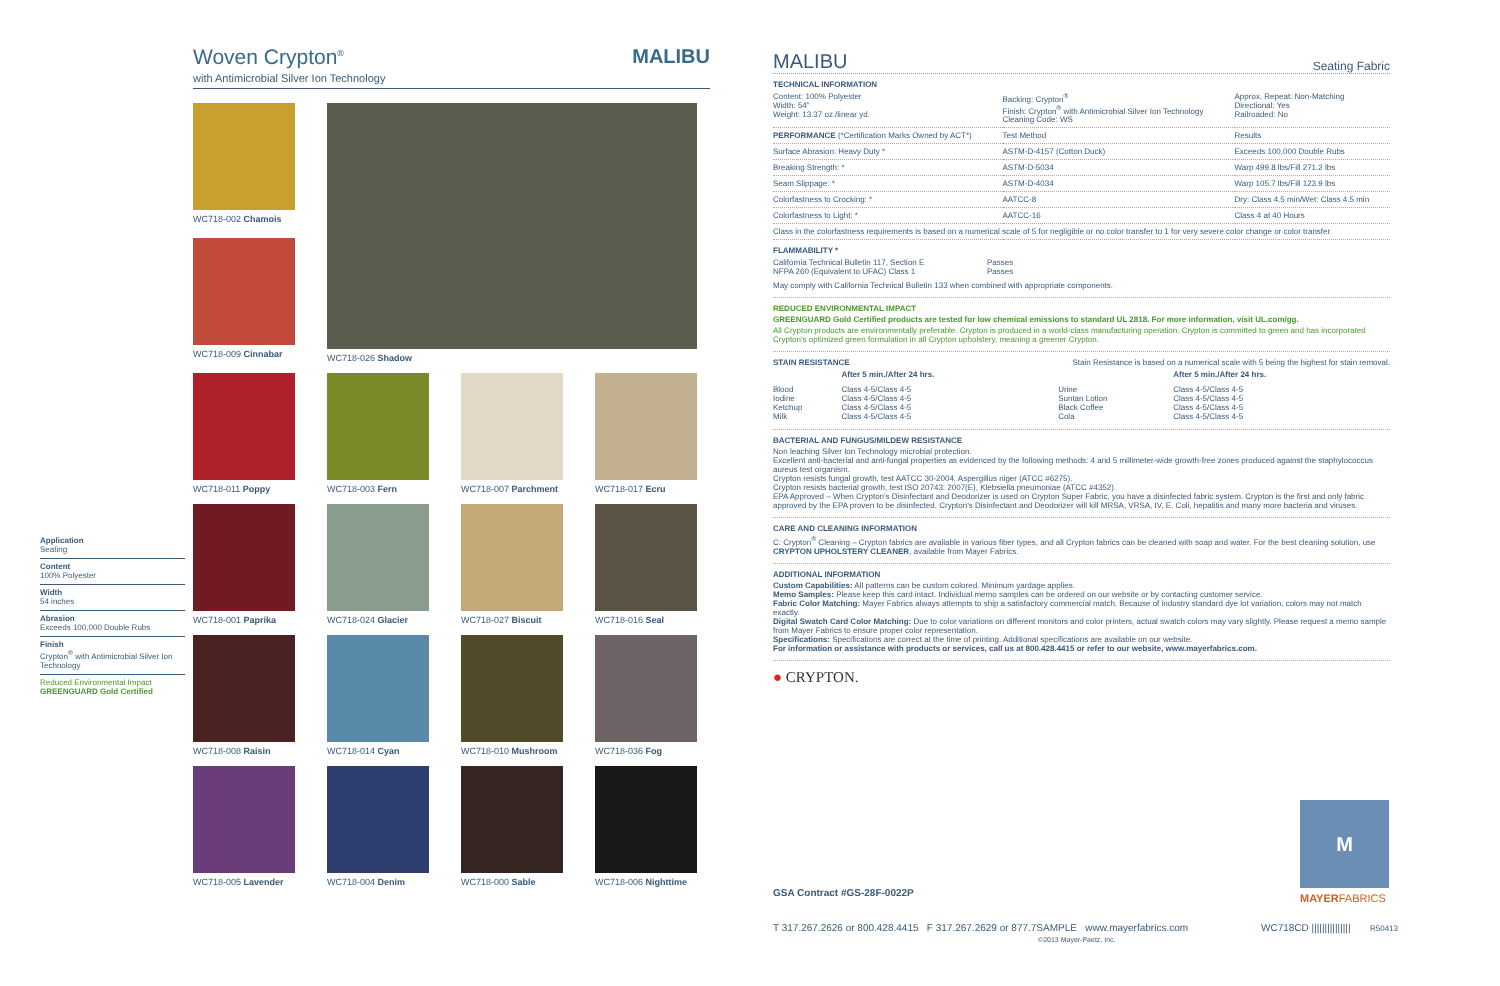Application
Seating
Content
100% Polyester
Width
54 inches
Abrasion
Exceeds 100,000 Double Rubs
Finish
Crypton<sup>®</sup> with Antimicrobial Silver Ion Technology
Reduced Environmental Impact
GREENGUARD Gold Certified
Woven Crypton<sup>®</sup> MALIBU
with Antimicrobial Silver Ion Technology
WC718-002 Chamois
WC718-026 Shadow
WC718-009 Cinnabar
WC718-011 Poppy
WC718-003 Fern
WC718-007 Parchment
WC718-017 Ecru
WC718-001 Paprika
WC718-024 Glacier
WC718-027 Biscuit
WC718-016 Seal
WC718-008 Raisin
WC718-014 Cyan
WC718-010 Mushroom
WC718-036 Fog
WC718-005 Lavender
WC718-004 Denim
WC718-000 Sable
WC718-006 Nighttime
MALIBU Seating Fabric
TECHNICAL INFORMATION
| Content: 100% Polyester Width: 54" Weight: 13.37 oz./linear yd. | Backing: Crypton<sup>®</sup> Finish: Crypton<sup>®</sup> with Antimicrobial Silver Ion Technology Cleaning Code: WS | Approx. Repeat: Non-Matching Directional: Yes Railroaded: No |
| PERFORMANCE (*Certification Marks Owned by ACT*) | Test Method | Results |
| Surface Abrasion: Heavy Duty * | ASTM-D-4157 (Cotton Duck) | Exceeds 100,000 Double Rubs |
| Breaking Strength: * | ASTM-D-5034 | Warp 499.8 lbs/Fill 271.2 lbs |
| Seam Slippage: * | ASTM-D-4034 | Warp 105.7 lbs/Fill 123.9 lbs |
| Colorfastness to Crocking: * | AATCC-8 | Dry: Class 4.5 min/Wet: Class 4.5 min |
| Colorfastness to Light: * | AATCC-16 | Class 4 at 40 Hours |
| Class in the colorfastness requirements is based on a numerical scale of 5 for negligible or no color transfer to 1 for very severe color change or color transfer. | | |
FLAMMABILITY *
| California Technical Bulletin 117, Section E NFPA 260 (Equivalent to UFAC) Class 1 | Passes Passes |
May comply with California Technical Bulletin 133 when combined with appropriate components.
REDUCED ENVIRONMENTAL IMPACT
GREENGUARD Gold Certified products are tested for low chemical emissions to standard UL 2818. For more information, visit UL.com/gg.
All Crypton products are environmentally preferable. Crypton is produced in a world-class manufacturing operation. Crypton is committed to green and has incorporated Crypton's optimized green formulation in all Crypton upholstery, meaning a greener Crypton.
STAIN RESISTANCE Stain Resistance is based on a numerical scale with 5 being the highest for stain removal.
| | After 5 min./After 24 hrs. | | After 5 min./After 24 hrs. |
| Blood Iodine Ketchup Milk | Class 4-5/Class 4-5 Class 4-5/Class 4-5 Class 4-5/Class 4-5 Class 4-5/Class 4-5 | Urine Suntan Lotion Black Coffee Cola | Class 4-5/Class 4-5 Class 4-5/Class 4-5 Class 4-5/Class 4-5 Class 4-5/Class 4-5 |
BACTERIAL AND FUNGUS/MILDEW RESISTANCE
Non leaching Silver Ion Technology microbial protection.
Excellent anti-bacterial and anti-fungal properties as evidenced by the following methods: 4 and 5 millimeter-wide growth-free zones produced against the staphylococcus aureus test organism.
Crypton resists fungal growth, test AATCC 30-2004, Aspergillus niger (ATCC #6275).
Crypton resists bacterial growth, test ISO 20743: 2007(E), Klebsiella pneumoniae (ATCC #4352).
EPA Approved – When Crypton's Disinfectant and Deodorizer is used on Crypton Super Fabric, you have a disinfected fabric system. Crypton is the first and only fabric approved by the EPA proven to be disinfected. Crypton's Disinfectant and Deodorizer will kill MRSA, VRSA, IV, E. Coli, hepatitis and many more bacteria and viruses.
CARE AND CLEANING INFORMATION
C: Crypton<sup>®</sup> Cleaning – Crypton fabrics are available in various fiber types, and all Crypton fabrics can be cleaned with soap and water. For the best cleaning solution, use CRYPTON UPHOLSTERY CLEANER, available from Mayer Fabrics.
ADDITIONAL INFORMATION
Custom Capabilities: All patterns can be custom colored. Minimum yardage applies.
Memo Samples: Please keep this card intact. Individual memo samples can be ordered on our website or by contacting customer service.
Fabric Color Matching: Mayer Fabrics always attempts to ship a satisfactory commercial match. Because of industry standard dye lot variation, colors may not match exactly.
Digital Swatch Card Color Matching: Due to color variations on different monitors and color printers, actual swatch colors may vary slightly. Please request a memo sample from Mayer Fabrics to ensure proper color representation.
Specifications: Specifications are correct at the time of printing. Additional specifications are available on our website.
For information or assistance with products or services, call us at 800.428.4415 or refer to our website, www.mayerfabrics.com.
● CRYPTON.
M
MAYERFABRICS
GSA Contract #GS-28F-0022P
T 317.267.2626 or 800.428.4415 F 317.267.2629 or 877.7SAMPLE www.mayerfabrics.com
©2013 Mayer-Paetz, Inc. WC718CD ||||||||||||||| R50413